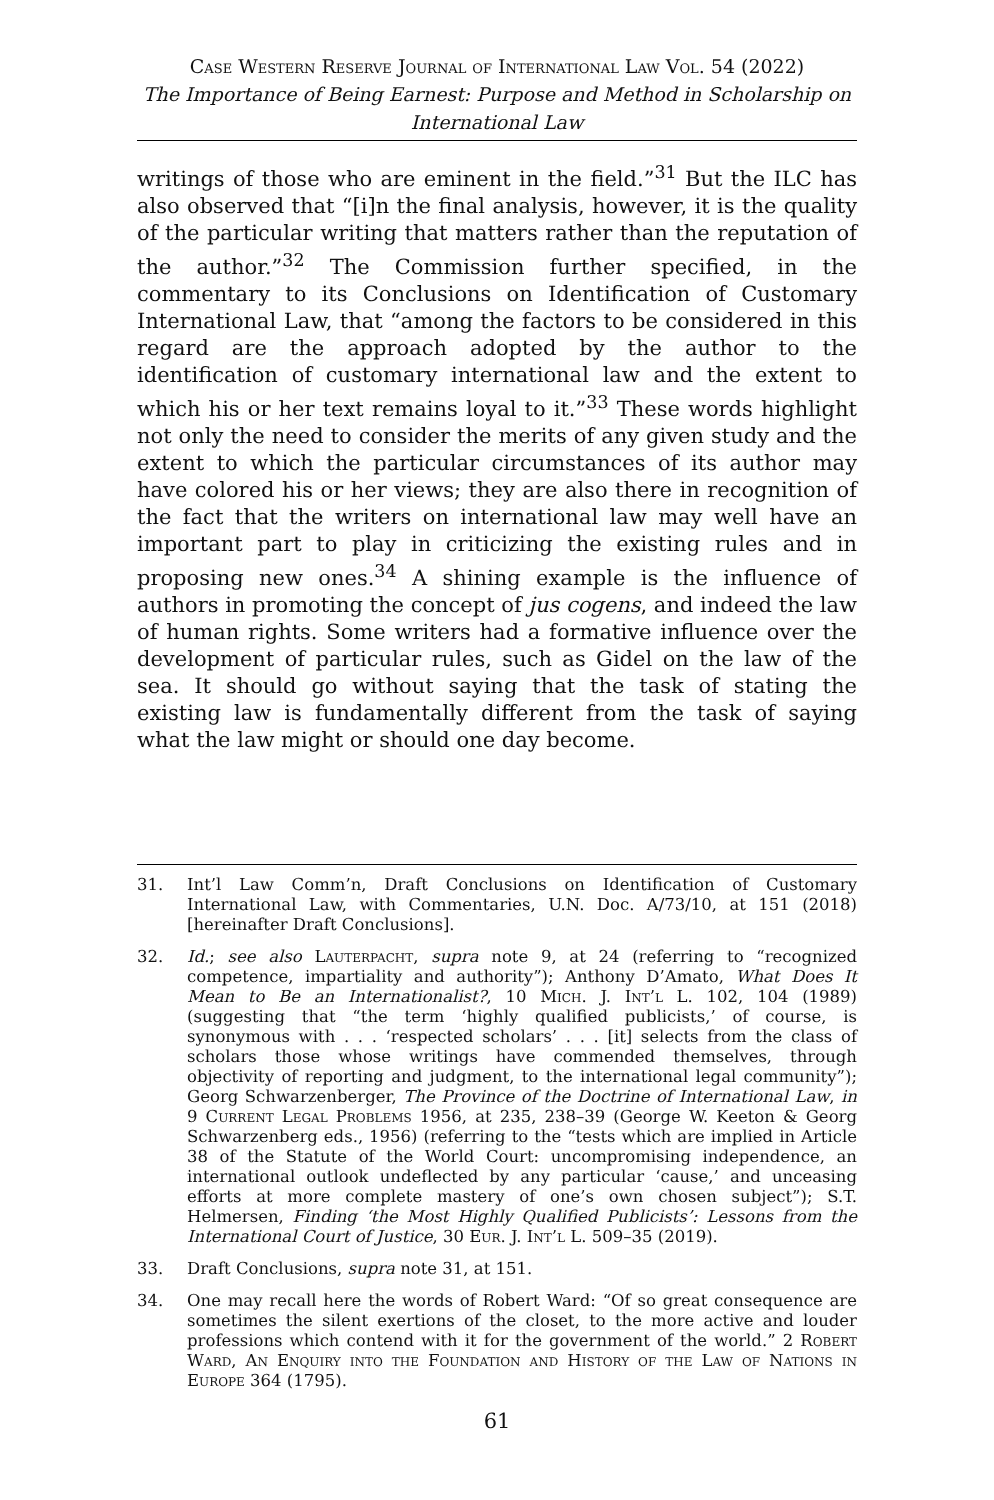Case Western Reserve Journal of International Law Vol. 54 (2022)
The Importance of Being Earnest: Purpose and Method in Scholarship on International Law
writings of those who are eminent in the field.”<sup>31</sup> But the ILC has also observed that “[i]n the final analysis, however, it is the quality of the particular writing that matters rather than the reputation of the author.”<sup>32</sup> The Commission further specified, in the commentary to its Conclusions on Identification of Customary International Law, that “among the factors to be considered in this regard are the approach adopted by the author to the identification of customary international law and the extent to which his or her text remains loyal to it.”<sup>33</sup> These words highlight not only the need to consider the merits of any given study and the extent to which the particular circumstances of its author may have colored his or her views; they are also there in recognition of the fact that the writers on international law may well have an important part to play in criticizing the existing rules and in proposing new ones.<sup>34</sup> A shining example is the influence of authors in promoting the concept of jus cogens, and indeed the law of human rights. Some writers had a formative influence over the development of particular rules, such as Gidel on the law of the sea. It should go without saying that the task of stating the existing law is fundamentally different from the task of saying what the law might or should one day become.
31. Int’l Law Comm’n, Draft Conclusions on Identification of Customary International Law, with Commentaries, U.N. Doc. A/73/10, at 151 (2018) [hereinafter Draft Conclusions].
32. Id.; see also Lauterpacht, supra note 9, at 24 (referring to “recognized competence, impartiality and authority”); Anthony D’Amato, What Does It Mean to Be an Internationalist?, 10 Mich. J. Int’l L. 102, 104 (1989) (suggesting that “the term ‘highly qualified publicists,’ of course, is synonymous with . . . ‘respected scholars’ . . . [it] selects from the class of scholars those whose writings have commended themselves, through objectivity of reporting and judgment, to the international legal community”); Georg Schwarzenberger, The Province of the Doctrine of International Law, in 9 Current Legal Problems 1956, at 235, 238–39 (George W. Keeton & Georg Schwarzenberg eds., 1956) (referring to the “tests which are implied in Article 38 of the Statute of the World Court: uncompromising independence, an international outlook undeflected by any particular ‘cause,’ and unceasing efforts at more complete mastery of one’s own chosen subject”); S.T. Helmersen, Finding ‘the Most Highly Qualified Publicists’: Lessons from the International Court of Justice, 30 Eur. J. Int’l L. 509–35 (2019).
33. Draft Conclusions, supra note 31, at 151.
34. One may recall here the words of Robert Ward: “Of so great consequence are sometimes the silent exertions of the closet, to the more active and louder professions which contend with it for the government of the world.” 2 Robert Ward, An Enquiry into the Foundation and History of the Law of Nations in Europe 364 (1795).
61